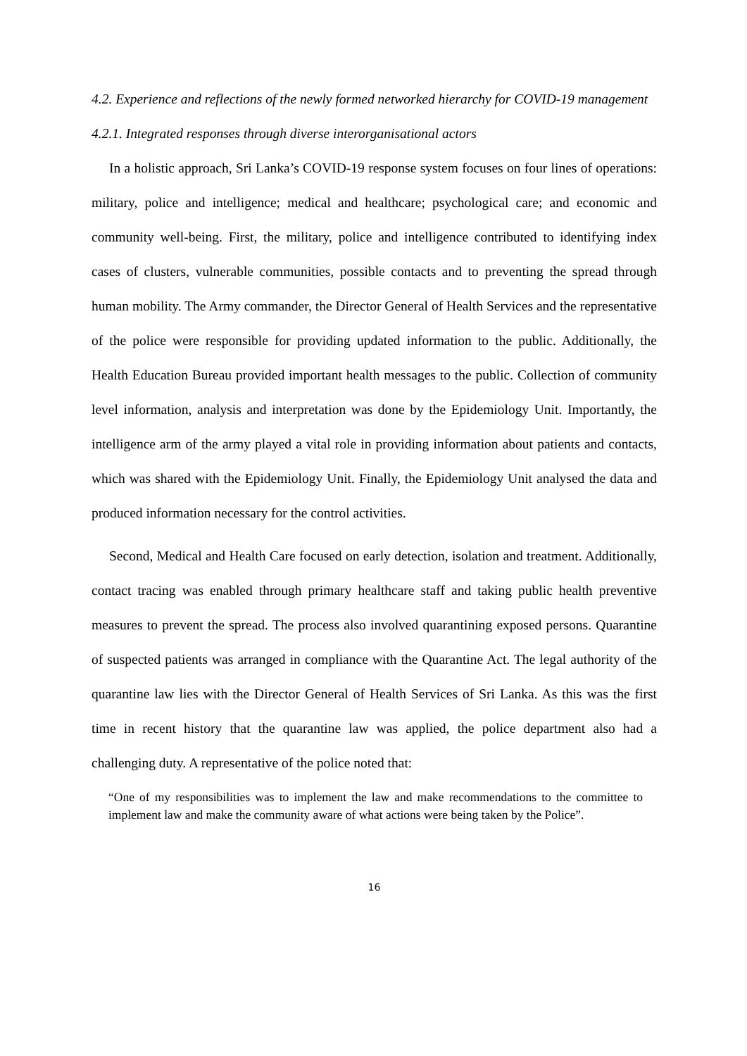4.2. Experience and reflections of the newly formed networked hierarchy for COVID-19 management
4.2.1. Integrated responses through diverse interorganisational actors
In a holistic approach, Sri Lanka’s COVID-19 response system focuses on four lines of operations: military, police and intelligence; medical and healthcare; psychological care; and economic and community well-being. First, the military, police and intelligence contributed to identifying index cases of clusters, vulnerable communities, possible contacts and to preventing the spread through human mobility. The Army commander, the Director General of Health Services and the representative of the police were responsible for providing updated information to the public. Additionally, the Health Education Bureau provided important health messages to the public. Collection of community level information, analysis and interpretation was done by the Epidemiology Unit. Importantly, the intelligence arm of the army played a vital role in providing information about patients and contacts, which was shared with the Epidemiology Unit. Finally, the Epidemiology Unit analysed the data and produced information necessary for the control activities.
Second, Medical and Health Care focused on early detection, isolation and treatment. Additionally, contact tracing was enabled through primary healthcare staff and taking public health preventive measures to prevent the spread. The process also involved quarantining exposed persons. Quarantine of suspected patients was arranged in compliance with the Quarantine Act. The legal authority of the quarantine law lies with the Director General of Health Services of Sri Lanka. As this was the first time in recent history that the quarantine law was applied, the police department also had a challenging duty. A representative of the police noted that:
“One of my responsibilities was to implement the law and make recommendations to the committee to implement law and make the community aware of what actions were being taken by the Police”.
16